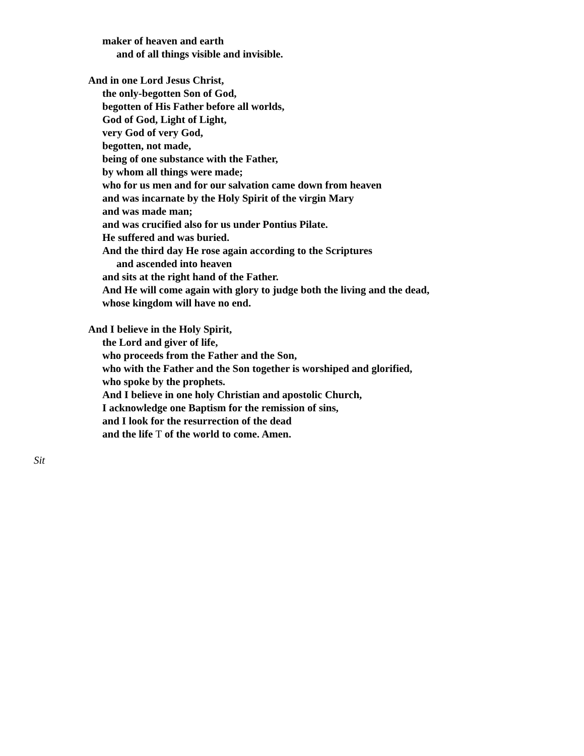maker of heaven and earth
and of all things visible and invisible.
And in one Lord Jesus Christ,
the only-begotten Son of God,
begotten of His Father before all worlds,
God of God, Light of Light,
very God of very God,
begotten, not made,
being of one substance with the Father,
by whom all things were made;
who for us men and for our salvation came down from heaven
and was incarnate by the Holy Spirit of the virgin Mary
and was made man;
and was crucified also for us under Pontius Pilate.
He suffered and was buried.
And the third day He rose again according to the Scriptures
and ascended into heaven
and sits at the right hand of the Father.
And He will come again with glory to judge both the living and the dead,
whose kingdom will have no end.
And I believe in the Holy Spirit,
the Lord and giver of life,
who proceeds from the Father and the Son,
who with the Father and the Son together is worshiped and glorified,
who spoke by the prophets.
And I believe in one holy Christian and apostolic Church,
I acknowledge one Baptism for the remission of sins,
and I look for the resurrection of the dead
and the life T of the world to come. Amen.
Sit